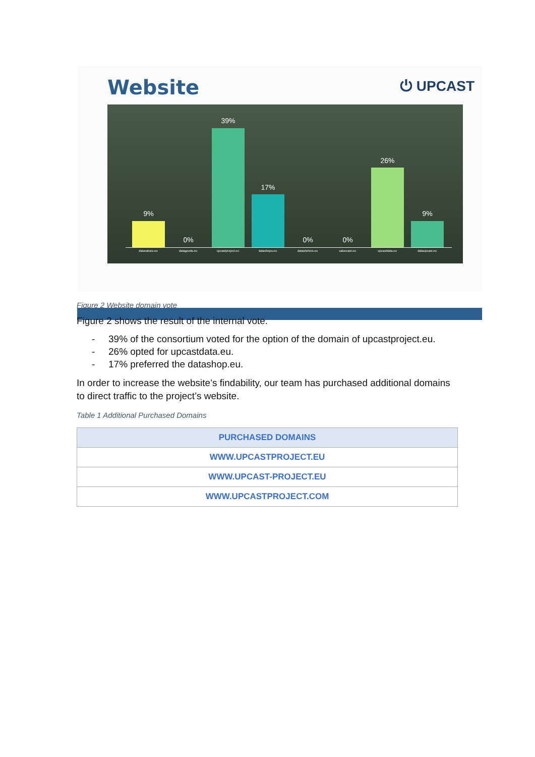Website ⏻ UPCAST
9%
0%
39%
17%
0% 0%
26%
9%
datavalues.eu datagoods.eu upcastproject.eu datashops.eu datashelves.eu valuecast.eu upcastdata.eu dataupcast.eu
Figure 2 Website domain vote
Figure 2 shows the result of the internal vote.
- 39% of the consortium voted for the option of the domain of upcastproject.eu.
- 26% opted for upcastdata.eu.
- 17% preferred the datashop.eu.
In order to increase the website’s findability, our team has purchased additional domains to direct traffic to the project’s website.
Table 1 Additional Purchased Domains
| PURCHASED DOMAINS |
| --- |
| WWW.UPCASTPROJECT.EU |
| WWW.UPCAST-PROJECT.EU |
| WWW.UPCASTPROJECT.COM |